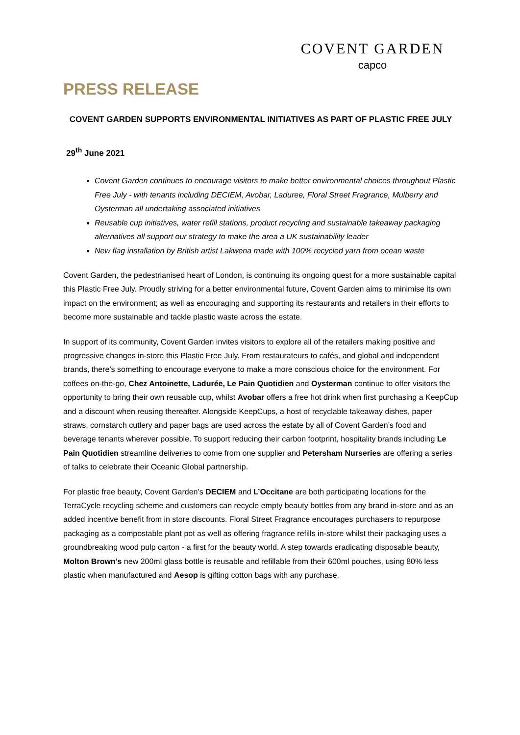COVENT GARDEN
capco
PRESS RELEASE
COVENT GARDEN SUPPORTS ENVIRONMENTAL INITIATIVES AS PART OF PLASTIC FREE JULY
29<sup>th</sup> June 2021
Covent Garden continues to encourage visitors to make better environmental choices throughout Plastic Free July - with tenants including DECIEM, Avobar, Laduree, Floral Street Fragrance, Mulberry and Oysterman all undertaking associated initiatives
Reusable cup initiatives, water refill stations, product recycling and sustainable takeaway packaging alternatives all support our strategy to make the area a UK sustainability leader
New flag installation by British artist Lakwena made with 100% recycled yarn from ocean waste
Covent Garden, the pedestrianised heart of London, is continuing its ongoing quest for a more sustainable capital this Plastic Free July. Proudly striving for a better environmental future, Covent Garden aims to minimise its own impact on the environment; as well as encouraging and supporting its restaurants and retailers in their efforts to become more sustainable and tackle plastic waste across the estate.
In support of its community, Covent Garden invites visitors to explore all of the retailers making positive and progressive changes in-store this Plastic Free July. From restaurateurs to cafés, and global and independent brands, there’s something to encourage everyone to make a more conscious choice for the environment. For coffees on-the-go, Chez Antoinette, Ladurée, Le Pain Quotidien and Oysterman continue to offer visitors the opportunity to bring their own reusable cup, whilst Avobar offers a free hot drink when first purchasing a KeepCup and a discount when reusing thereafter. Alongside KeepCups, a host of recyclable takeaway dishes, paper straws, cornstarch cutlery and paper bags are used across the estate by all of Covent Garden’s food and beverage tenants wherever possible. To support reducing their carbon footprint, hospitality brands including Le Pain Quotidien streamline deliveries to come from one supplier and Petersham Nurseries are offering a series of talks to celebrate their Oceanic Global partnership.
For plastic free beauty, Covent Garden’s DECIEM and L’Occitane are both participating locations for the TerraCycle recycling scheme and customers can recycle empty beauty bottles from any brand in-store and as an added incentive benefit from in store discounts. Floral Street Fragrance encourages purchasers to repurpose packaging as a compostable plant pot as well as offering fragrance refills in-store whilst their packaging uses a groundbreaking wood pulp carton - a first for the beauty world. A step towards eradicating disposable beauty, Molton Brown’s new 200ml glass bottle is reusable and refillable from their 600ml pouches, using 80% less plastic when manufactured and Aesop is gifting cotton bags with any purchase.